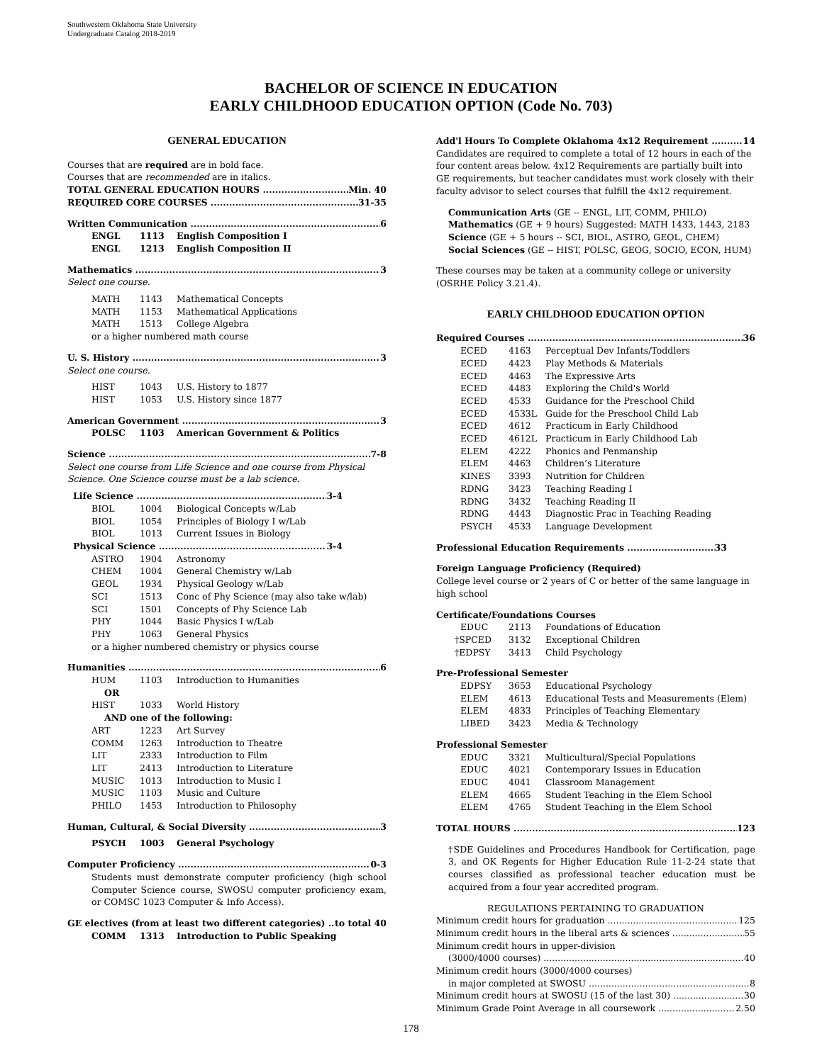Southwestern Oklahoma State University
Undergraduate Catalog 2018-2019
BACHELOR OF SCIENCE IN EDUCATION
EARLY CHILDHOOD EDUCATION OPTION (Code No. 703)
GENERAL EDUCATION
Courses that are required are in bold face.
Courses that are recommended are in italics.
TOTAL GENERAL EDUCATION HOURS Min. 40
REQUIRED CORE COURSES 31-35
Written Communication 6
ENGL 1113 English Composition I
ENGL 1213 English Composition II
Mathematics 3
Select one course.
MATH 1143 Mathematical Concepts
MATH 1153 Mathematical Applications
MATH 1513 College Algebra
or a higher numbered math course
U. S. History 3
Select one course.
HIST 1043 U.S. History to 1877
HIST 1053 U.S. History since 1877
American Government 3
POLSC 1103 American Government & Politics
Science 7-8
Select one course from Life Science and one course from Physical Science. One Science course must be a lab science.
Life Science 3-4
BIOL 1004 Biological Concepts w/Lab
BIOL 1054 Principles of Biology I w/Lab
BIOL 1013 Current Issues in Biology
Physical Science 3-4
ASTRO 1904 Astronomy
CHEM 1004 General Chemistry w/Lab
GEOL 1934 Physical Geology w/Lab
SCI 1513 Conc of Phy Science (may also take w/lab)
SCI 1501 Concepts of Phy Science Lab
PHY 1044 Basic Physics I w/Lab
PHY 1063 General Physics
or a higher numbered chemistry or physics course
Humanities 6
HUM 1103 Introduction to Humanities
OR
HIST 1033 World History
AND one of the following:
ART 1223 Art Survey
COMM 1263 Introduction to Theatre
LIT 2333 Introduction to Film
LIT 2413 Introduction to Literature
MUSIC 1013 Introduction to Music I
MUSIC 1103 Music and Culture
PHILO 1453 Introduction to Philosophy
Human, Cultural, & Social Diversity 3
PSYCH 1003 General Psychology
Computer Proficiency 0-3
Students must demonstrate computer proficiency (high school Computer Science course, SWOSU computer proficiency exam, or COMSC 1023 Computer & Info Access).
GE electives (from at least two different categories) to total 40
COMM 1313 Introduction to Public Speaking
Add'l Hours To Complete Oklahoma 4x12 Requirement 14
Candidates are required to complete a total of 12 hours in each of the four content areas below. 4x12 Requirements are partially built into GE requirements, but teacher candidates must work closely with their faculty advisor to select courses that fulfill the 4x12 requirement.
Communication Arts (GE -- ENGL, LIT, COMM, PHILO)
Mathematics (GE + 9 hours) Suggested: MATH 1433, 1443, 2183
Science (GE + 5 hours -- SCI, BIOL, ASTRO, GEOL, CHEM)
Social Sciences (GE -- HIST, POLSC, GEOG, SOCIO, ECON, HUM)
These courses may be taken at a community college or university (OSRHE Policy 3.21.4).
EARLY CHILDHOOD EDUCATION OPTION
Required Courses 36
ECED 4163 Perceptual Dev Infants/Toddlers
ECED 4423 Play Methods & Materials
ECED 4463 The Expressive Arts
ECED 4483 Exploring the Child's World
ECED 4533 Guidance for the Preschool Child
ECED 4533L Guide for the Preschool Child Lab
ECED 4612 Practicum in Early Childhood
ECED 4612L Practicum in Early Childhood Lab
ELEM 4222 Phonics and Penmanship
ELEM 4463 Children’s Literature
KINES 3393 Nutrition for Children
RDNG 3423 Teaching Reading I
RDNG 3432 Teaching Reading II
RDNG 4443 Diagnostic Prac in Teaching Reading
PSYCH 4533 Language Development
Professional Education Requirements 33
Foreign Language Proficiency (Required)
College level course or 2 years of C or better of the same language in high school
Certificate/Foundations Courses
EDUC 2113 Foundations of Education
†SPCED 3132 Exceptional Children
†EDPSY 3413 Child Psychology
Pre-Professional Semester
EDPSY 3653 Educational Psychology
ELEM 4613 Educational Tests and Measurements (Elem)
ELEM 4833 Principles of Teaching Elementary
LIBED 3423 Media & Technology
Professional Semester
EDUC 3321 Multicultural/Special Populations
EDUC 4021 Contemporary Issues in Education
EDUC 4041 Classroom Management
ELEM 4665 Student Teaching in the Elem School
ELEM 4765 Student Teaching in the Elem School
TOTAL HOURS 123
†SDE Guidelines and Procedures Handbook for Certification, page 3, and OK Regents for Higher Education Rule 11-2-24 state that courses classified as professional teacher education must be acquired from a four year accredited program.
REGULATIONS PERTAINING TO GRADUATION
Minimum credit hours for graduation 125
Minimum credit hours in the liberal arts & sciences 55
Minimum credit hours in upper-division
(3000/4000 courses) 40
Minimum credit hours (3000/4000 courses)
in major completed at SWOSU 8
Minimum credit hours at SWOSU (15 of the last 30) 30
Minimum Grade Point Average in all coursework 2.50
178